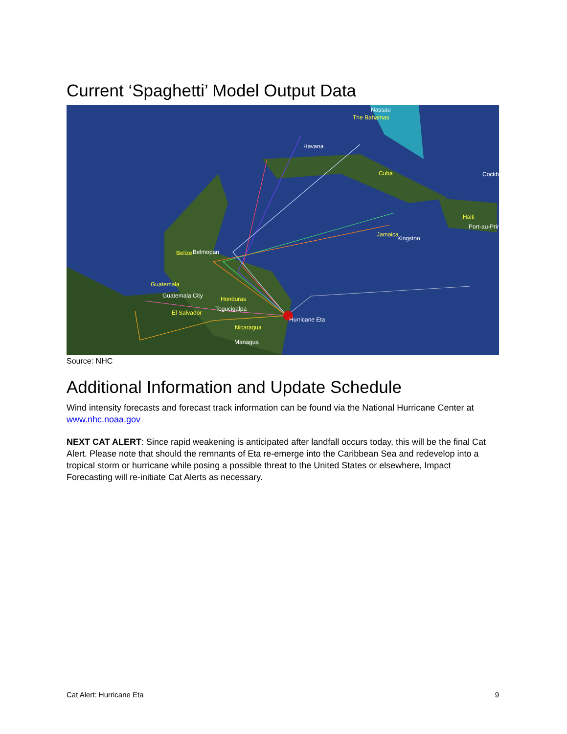Current ‘Spaghetti’ Model Output Data
Belize
Guatemala
Honduras
El Salvador
Nicaragua
Cuba
Jamaica
The Bahamas
Haiti
Belmopan
Guatemala City
Tegucigalpa
Managua
Hurricane Eta
Havana
Nassau
Kingston
Port-au-Prin
Cockb
Source: NHC
Additional Information and Update Schedule
Wind intensity forecasts and forecast track information can be found via the National Hurricane Center at www.nhc.noaa.gov
NEXT CAT ALERT: Since rapid weakening is anticipated after landfall occurs today, this will be the final Cat Alert. Please note that should the remnants of Eta re-emerge into the Caribbean Sea and redevelop into a tropical storm or hurricane while posing a possible threat to the United States or elsewhere, Impact Forecasting will re-initiate Cat Alerts as necessary.
Cat Alert: Hurricane Eta 9